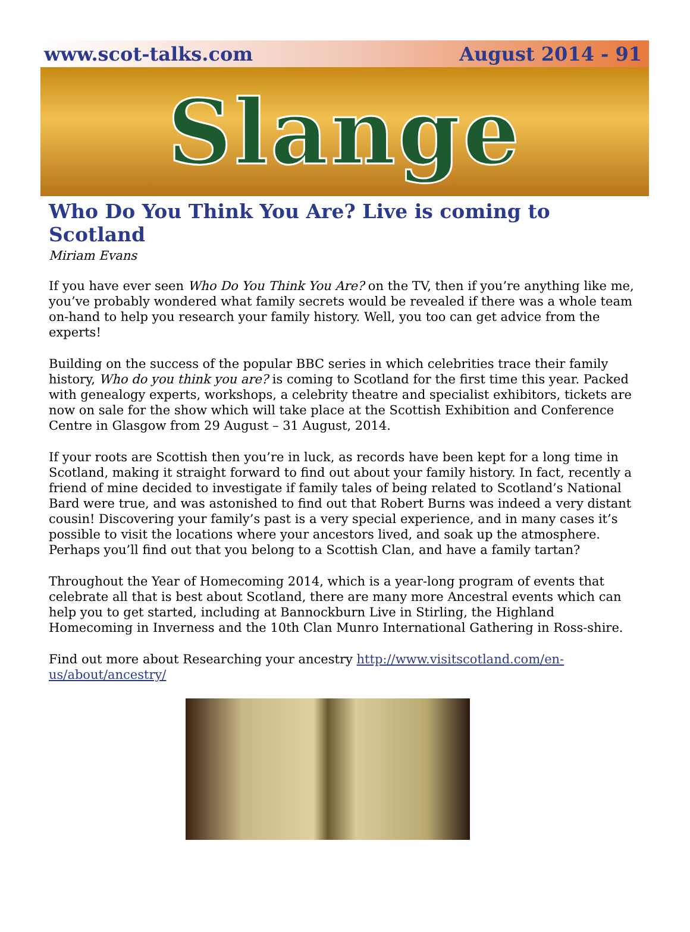www.scot-talks.com August 2014 - 91
Slange
Who Do You Think You Are? Live is coming to Scotland
Miriam Evans
If you have ever seen Who Do You Think You Are? on the TV, then if you’re anything like me, you’ve probably wondered what family secrets would be revealed if there was a whole team on-hand to help you research your family history. Well, you too can get advice from the experts!
Building on the success of the popular BBC series in which celebrities trace their family history, Who do you think you are? is coming to Scotland for the first time this year. Packed with genealogy experts, workshops, a celebrity theatre and specialist exhibitors, tickets are now on sale for the show which will take place at the Scottish Exhibition and Conference Centre in Glasgow from 29 August – 31 August, 2014.
If your roots are Scottish then you’re in luck, as records have been kept for a long time in Scotland, making it straight forward to find out about your family history. In fact, recently a friend of mine decided to investigate if family tales of being related to Scotland’s National Bard were true, and was astonished to find out that Robert Burns was indeed a very distant cousin! Discovering your family’s past is a very special experience, and in many cases it’s possible to visit the locations where your ancestors lived, and soak up the atmosphere. Perhaps you’ll find out that you belong to a Scottish Clan, and have a family tartan?
Throughout the Year of Homecoming 2014, which is a year-long program of events that celebrate all that is best about Scotland, there are many more Ancestral events which can help you to get started, including at Bannockburn Live in Stirling, the Highland Homecoming in Inverness and the 10th Clan Munro International Gathering in Ross-shire.
Find out more about Researching your ancestry http://www.visitscotland.com/en-us/about/ancestry/